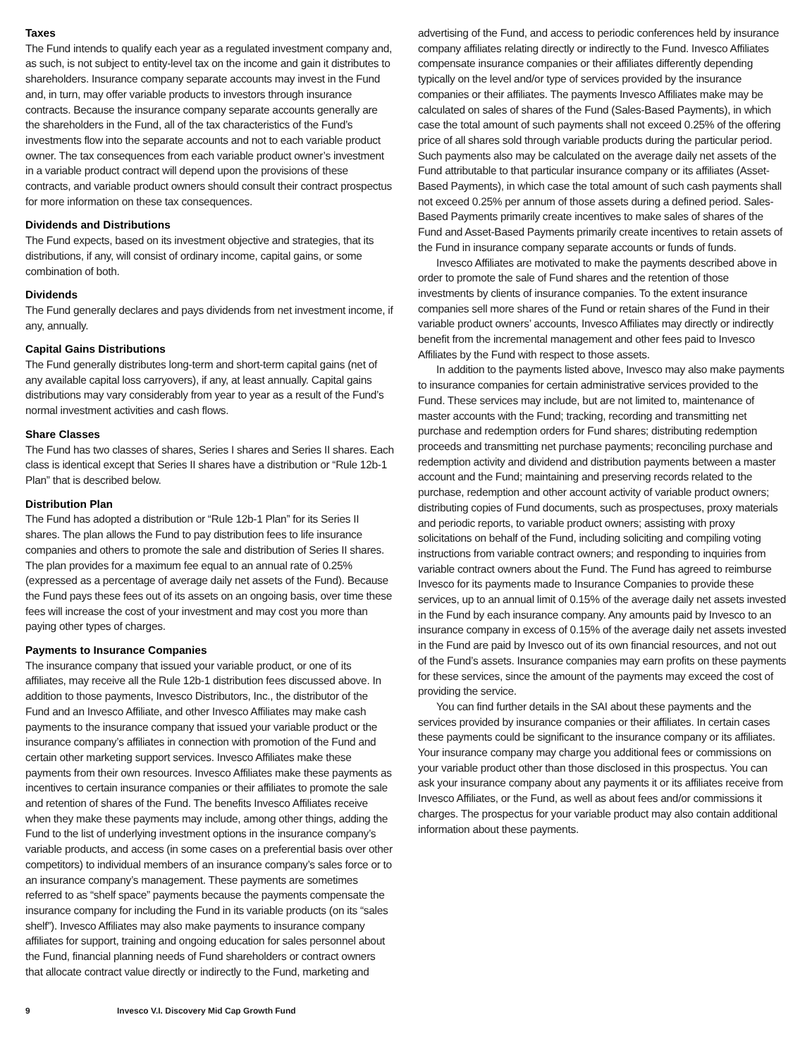Taxes
The Fund intends to qualify each year as a regulated investment company and, as such, is not subject to entity-level tax on the income and gain it distributes to shareholders. Insurance company separate accounts may invest in the Fund and, in turn, may offer variable products to investors through insurance contracts. Because the insurance company separate accounts generally are the shareholders in the Fund, all of the tax characteristics of the Fund’s investments flow into the separate accounts and not to each variable product owner. The tax consequences from each variable product owner’s investment in a variable product contract will depend upon the provisions of these contracts, and variable product owners should consult their contract prospectus for more information on these tax consequences.
Dividends and Distributions
The Fund expects, based on its investment objective and strategies, that its distributions, if any, will consist of ordinary income, capital gains, or some combination of both.
Dividends
The Fund generally declares and pays dividends from net investment income, if any, annually.
Capital Gains Distributions
The Fund generally distributes long-term and short-term capital gains (net of any available capital loss carryovers), if any, at least annually. Capital gains distributions may vary considerably from year to year as a result of the Fund’s normal investment activities and cash flows.
Share Classes
The Fund has two classes of shares, Series I shares and Series II shares. Each class is identical except that Series II shares have a distribution or “Rule 12b-1 Plan” that is described below.
Distribution Plan
The Fund has adopted a distribution or “Rule 12b-1 Plan” for its Series II shares. The plan allows the Fund to pay distribution fees to life insurance companies and others to promote the sale and distribution of Series II shares. The plan provides for a maximum fee equal to an annual rate of 0.25% (expressed as a percentage of average daily net assets of the Fund). Because the Fund pays these fees out of its assets on an ongoing basis, over time these fees will increase the cost of your investment and may cost you more than paying other types of charges.
Payments to Insurance Companies
The insurance company that issued your variable product, or one of its affiliates, may receive all the Rule 12b-1 distribution fees discussed above. In addition to those payments, Invesco Distributors, Inc., the distributor of the Fund and an Invesco Affiliate, and other Invesco Affiliates may make cash payments to the insurance company that issued your variable product or the insurance company’s affiliates in connection with promotion of the Fund and certain other marketing support services. Invesco Affiliates make these payments from their own resources. Invesco Affiliates make these payments as incentives to certain insurance companies or their affiliates to promote the sale and retention of shares of the Fund. The benefits Invesco Affiliates receive when they make these payments may include, among other things, adding the Fund to the list of underlying investment options in the insurance company’s variable products, and access (in some cases on a preferential basis over other competitors) to individual members of an insurance company’s sales force or to an insurance company’s management. These payments are sometimes referred to as “shelf space” payments because the payments compensate the insurance company for including the Fund in its variable products (on its “sales shelf”). Invesco Affiliates may also make payments to insurance company affiliates for support, training and ongoing education for sales personnel about the Fund, financial planning needs of Fund shareholders or contract owners that allocate contract value directly or indirectly to the Fund, marketing and
advertising of the Fund, and access to periodic conferences held by insurance company affiliates relating directly or indirectly to the Fund. Invesco Affiliates compensate insurance companies or their affiliates differently depending typically on the level and/or type of services provided by the insurance companies or their affiliates. The payments Invesco Affiliates make may be calculated on sales of shares of the Fund (Sales-Based Payments), in which case the total amount of such payments shall not exceed 0.25% of the offering price of all shares sold through variable products during the particular period. Such payments also may be calculated on the average daily net assets of the Fund attributable to that particular insurance company or its affiliates (Asset-Based Payments), in which case the total amount of such cash payments shall not exceed 0.25% per annum of those assets during a defined period. Sales-Based Payments primarily create incentives to make sales of shares of the Fund and Asset-Based Payments primarily create incentives to retain assets of the Fund in insurance company separate accounts or funds of funds.
Invesco Affiliates are motivated to make the payments described above in order to promote the sale of Fund shares and the retention of those investments by clients of insurance companies. To the extent insurance companies sell more shares of the Fund or retain shares of the Fund in their variable product owners’ accounts, Invesco Affiliates may directly or indirectly benefit from the incremental management and other fees paid to Invesco Affiliates by the Fund with respect to those assets.
In addition to the payments listed above, Invesco may also make payments to insurance companies for certain administrative services provided to the Fund. These services may include, but are not limited to, maintenance of master accounts with the Fund; tracking, recording and transmitting net purchase and redemption orders for Fund shares; distributing redemption proceeds and transmitting net purchase payments; reconciling purchase and redemption activity and dividend and distribution payments between a master account and the Fund; maintaining and preserving records related to the purchase, redemption and other account activity of variable product owners; distributing copies of Fund documents, such as prospectuses, proxy materials and periodic reports, to variable product owners; assisting with proxy solicitations on behalf of the Fund, including soliciting and compiling voting instructions from variable contract owners; and responding to inquiries from variable contract owners about the Fund. The Fund has agreed to reimburse Invesco for its payments made to Insurance Companies to provide these services, up to an annual limit of 0.15% of the average daily net assets invested in the Fund by each insurance company. Any amounts paid by Invesco to an insurance company in excess of 0.15% of the average daily net assets invested in the Fund are paid by Invesco out of its own financial resources, and not out of the Fund’s assets. Insurance companies may earn profits on these payments for these services, since the amount of the payments may exceed the cost of providing the service.
You can find further details in the SAI about these payments and the services provided by insurance companies or their affiliates. In certain cases these payments could be significant to the insurance company or its affiliates. Your insurance company may charge you additional fees or commissions on your variable product other than those disclosed in this prospectus. You can ask your insurance company about any payments it or its affiliates receive from Invesco Affiliates, or the Fund, as well as about fees and/or commissions it charges. The prospectus for your variable product may also contain additional information about these payments.
9 Invesco V.I. Discovery Mid Cap Growth Fund